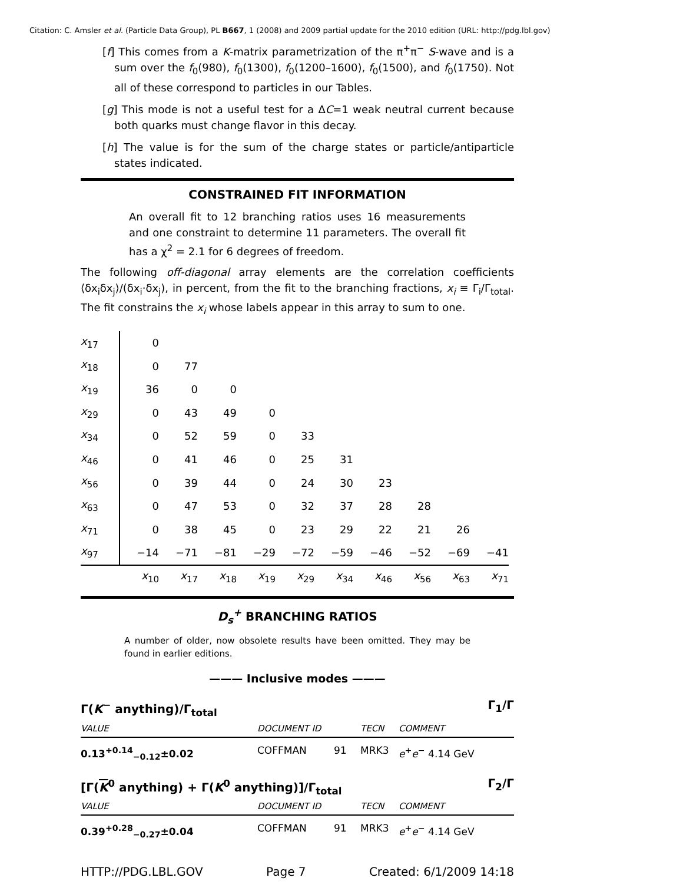Citation: C. Amsler et al. (Particle Data Group), PL B667, 1 (2008) and 2009 partial update for the 2010 edition (URL: http://pdg.lbl.gov)
[f] This comes from a K-matrix parametrization of the π<sup>+</sup>π<sup>−</sup> S-wave and is a sum over the f<sub>0</sub>(980), f<sub>0</sub>(1300), f<sub>0</sub>(1200–1600), f<sub>0</sub>(1500), and f<sub>0</sub>(1750). Not all of these correspond to particles in our Tables.
[g] This mode is not a useful test for a ΔC=1 weak neutral current because both quarks must change flavor in this decay.
[h] The value is for the sum of the charge states or particle/antiparticle states indicated.
CONSTRAINED FIT INFORMATION
An overall fit to 12 branching ratios uses 16 measurements and one constraint to determine 11 parameters. The overall fit has a χ<sup>2</sup> = 2.1 for 6 degrees of freedom.
The following off-diagonal array elements are the correlation coefficients ⟨δx<sub>i</sub>δx<sub>j</sub>⟩/(δx<sub>i</sub>·δx<sub>j</sub>), in percent, from the fit to the branching fractions, x<sub>i</sub> ≡ Γ<sub>i</sub>/Γ<sub>total</sub>. The fit constrains the x<sub>i</sub> whose labels appear in this array to sum to one.
| x<sub>17</sub> | 0 | | | | | | | | | |
| x<sub>18</sub> | 0 | 77 | | | | | | | | |
| x<sub>19</sub> | 36 | 0 | 0 | | | | | | | |
| x<sub>29</sub> | 0 | 43 | 49 | 0 | | | | | | |
| x<sub>34</sub> | 0 | 52 | 59 | 0 | 33 | | | | | |
| x<sub>46</sub> | 0 | 41 | 46 | 0 | 25 | 31 | | | | |
| x<sub>56</sub> | 0 | 39 | 44 | 0 | 24 | 30 | 23 | | | |
| x<sub>63</sub> | 0 | 47 | 53 | 0 | 32 | 37 | 28 | 28 | | |
| x<sub>71</sub> | 0 | 38 | 45 | 0 | 23 | 29 | 22 | 21 | 26 | |
| x<sub>97</sub> | −14 | −71 | −81 | −29 | −72 | −59 | −46 | −52 | −69 | −41 |
| | x<sub>10</sub> | x<sub>17</sub> | x<sub>18</sub> | x<sub>19</sub> | x<sub>29</sub> | x<sub>34</sub> | x<sub>46</sub> | x<sub>56</sub> | x<sub>63</sub> | x<sub>71</sub> |
D<sub>s</sub><sup>+</sup> BRANCHING RATIOS
A number of older, now obsolete results have been omitted. They may be found in earlier editions.
——— Inclusive modes ———
Γ(K<sup>−</sup> anything)/Γ<sub>total</sub> Γ<sub>1</sub>/Γ
VALUE DOCUMENT ID TECN COMMENT
0.13<sup>+0.14</sup><sub>−0.12</sub>±0.02 COFFMAN 91 MRK3 e<sup>+</sup>e<sup>−</sup> 4.14 GeV
[Γ(K<sup>0</sup> anything) + Γ(K<sup>0</sup> anything)]/Γ<sub>total</sub> Γ<sub>2</sub>/Γ
VALUE DOCUMENT ID TECN COMMENT
0.39<sup>+0.28</sup><sub>−0.27</sub>±0.04 COFFMAN 91 MRK3 e<sup>+</sup>e<sup>−</sup> 4.14 GeV
HTTP://PDG.LBL.GOV Page 7 Created: 6/1/2009 14:18